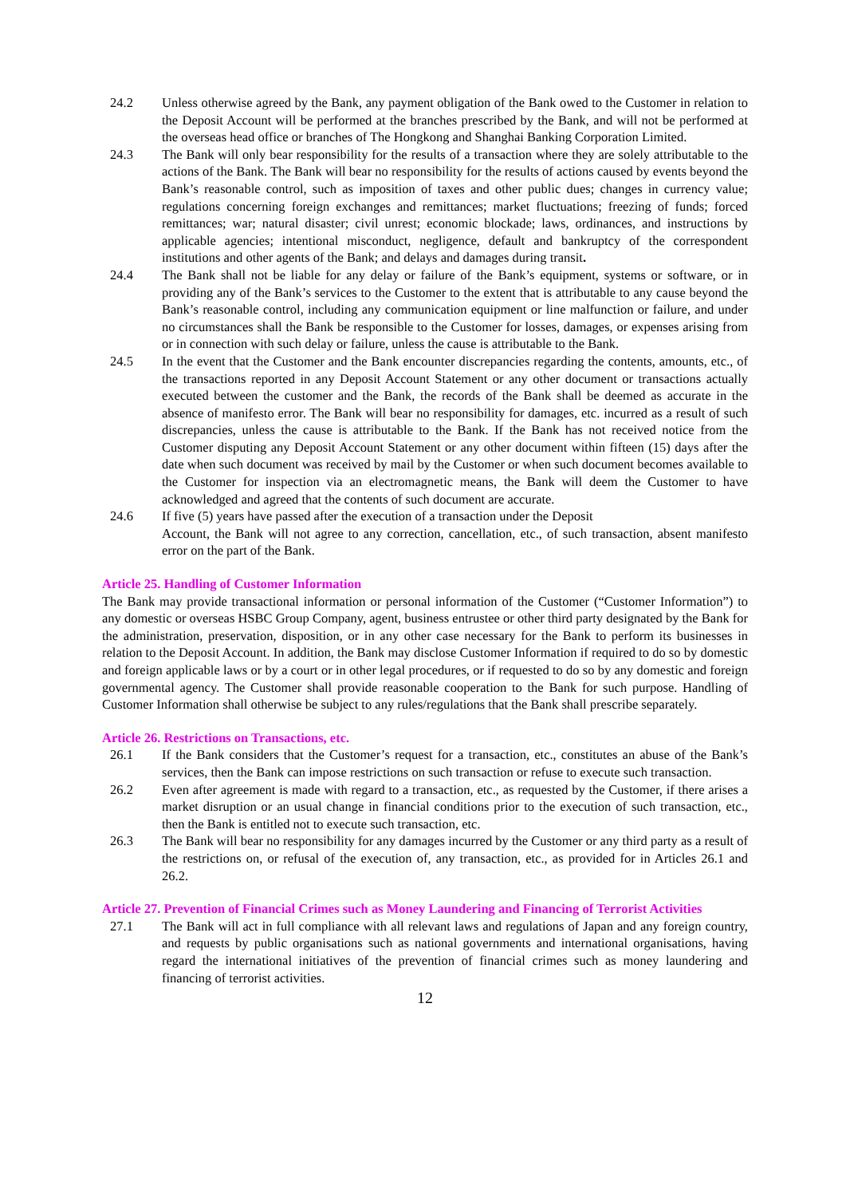24.2 Unless otherwise agreed by the Bank, any payment obligation of the Bank owed to the Customer in relation to the Deposit Account will be performed at the branches prescribed by the Bank, and will not be performed at the overseas head office or branches of The Hongkong and Shanghai Banking Corporation Limited.
24.3 The Bank will only bear responsibility for the results of a transaction where they are solely attributable to the actions of the Bank. The Bank will bear no responsibility for the results of actions caused by events beyond the Bank’s reasonable control, such as imposition of taxes and other public dues; changes in currency value; regulations concerning foreign exchanges and remittances; market fluctuations; freezing of funds; forced remittances; war; natural disaster; civil unrest; economic blockade; laws, ordinances, and instructions by applicable agencies; intentional misconduct, negligence, default and bankruptcy of the correspondent institutions and other agents of the Bank; and delays and damages during transit.
24.4 The Bank shall not be liable for any delay or failure of the Bank’s equipment, systems or software, or in providing any of the Bank’s services to the Customer to the extent that is attributable to any cause beyond the Bank’s reasonable control, including any communication equipment or line malfunction or failure, and under no circumstances shall the Bank be responsible to the Customer for losses, damages, or expenses arising from or in connection with such delay or failure, unless the cause is attributable to the Bank.
24.5 In the event that the Customer and the Bank encounter discrepancies regarding the contents, amounts, etc., of the transactions reported in any Deposit Account Statement or any other document or transactions actually executed between the customer and the Bank, the records of the Bank shall be deemed as accurate in the absence of manifesto error. The Bank will bear no responsibility for damages, etc. incurred as a result of such discrepancies, unless the cause is attributable to the Bank. If the Bank has not received notice from the Customer disputing any Deposit Account Statement or any other document within fifteen (15) days after the date when such document was received by mail by the Customer or when such document becomes available to the Customer for inspection via an electromagnetic means, the Bank will deem the Customer to have acknowledged and agreed that the contents of such document are accurate.
24.6 If five (5) years have passed after the execution of a transaction under the Deposit
Account, the Bank will not agree to any correction, cancellation, etc., of such transaction, absent manifesto error on the part of the Bank.
Article 25. Handling of Customer Information
The Bank may provide transactional information or personal information of the Customer (“Customer Information”) to any domestic or overseas HSBC Group Company, agent, business entrustee or other third party designated by the Bank for the administration, preservation, disposition, or in any other case necessary for the Bank to perform its businesses in relation to the Deposit Account. In addition, the Bank may disclose Customer Information if required to do so by domestic and foreign applicable laws or by a court or in other legal procedures, or if requested to do so by any domestic and foreign governmental agency. The Customer shall provide reasonable cooperation to the Bank for such purpose. Handling of Customer Information shall otherwise be subject to any rules/regulations that the Bank shall prescribe separately.
Article 26. Restrictions on Transactions, etc.
26.1 If the Bank considers that the Customer’s request for a transaction, etc., constitutes an abuse of the Bank’s services, then the Bank can impose restrictions on such transaction or refuse to execute such transaction.
26.2 Even after agreement is made with regard to a transaction, etc., as requested by the Customer, if there arises a market disruption or an usual change in financial conditions prior to the execution of such transaction, etc., then the Bank is entitled not to execute such transaction, etc.
26.3 The Bank will bear no responsibility for any damages incurred by the Customer or any third party as a result of the restrictions on, or refusal of the execution of, any transaction, etc., as provided for in Articles 26.1 and 26.2.
Article 27. Prevention of Financial Crimes such as Money Laundering and Financing of Terrorist Activities
27.1 The Bank will act in full compliance with all relevant laws and regulations of Japan and any foreign country, and requests by public organisations such as national governments and international organisations, having regard the international initiatives of the prevention of financial crimes such as money laundering and financing of terrorist activities.
12